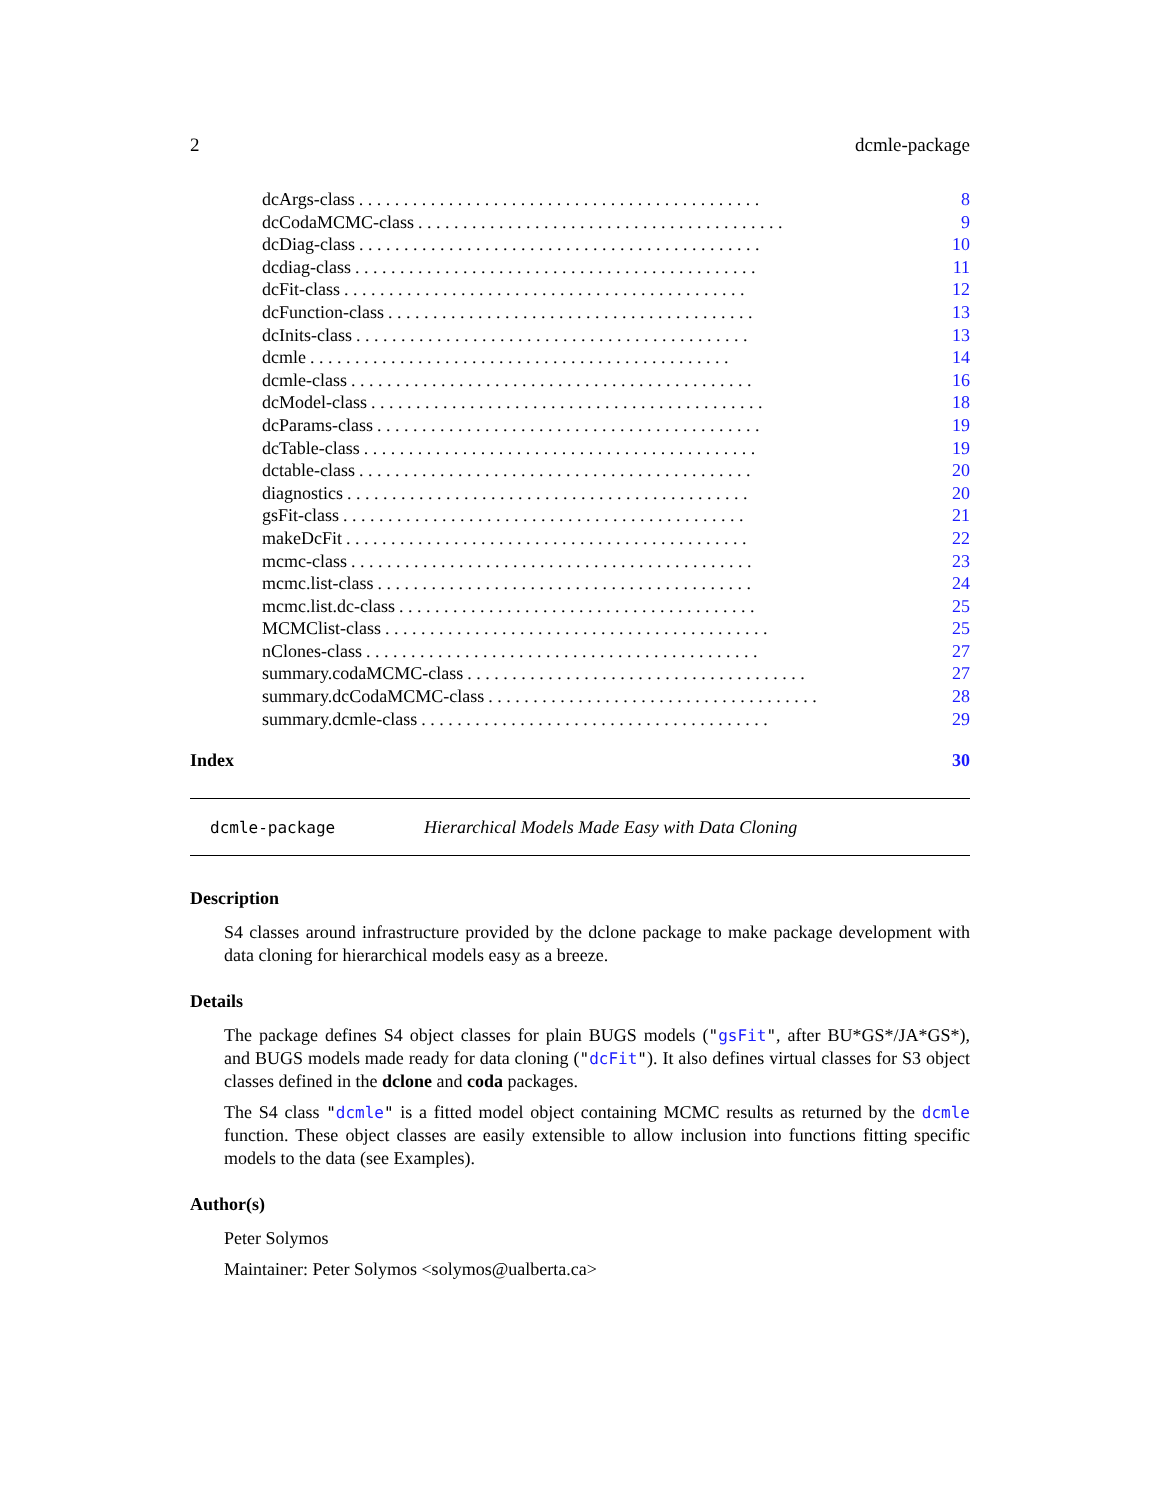2 dcmle-package
dcArgs-class. . . . . . . . . . . . . . . . . . . . . . . . . . . . . . . . . . . . . . . . . . . . . 8
dcCodaMCMC-class. . . . . . . . . . . . . . . . . . . . . . . . . . . . . . . . . . . . . . . . . 9
dcDiag-class. . . . . . . . . . . . . . . . . . . . . . . . . . . . . . . . . . . . . . . . . . . . . 10
dcdiag-class. . . . . . . . . . . . . . . . . . . . . . . . . . . . . . . . . . . . . . . . . . . . . 11
dcFit-class. . . . . . . . . . . . . . . . . . . . . . . . . . . . . . . . . . . . . . . . . . . . . 12
dcFunction-class. . . . . . . . . . . . . . . . . . . . . . . . . . . . . . . . . . . . . . . . . 13
dcInits-class. . . . . . . . . . . . . . . . . . . . . . . . . . . . . . . . . . . . . . . . . . . . 13
dcmle. . . . . . . . . . . . . . . . . . . . . . . . . . . . . . . . . . . . . . . . . . . . . . . 14
dcmle-class. . . . . . . . . . . . . . . . . . . . . . . . . . . . . . . . . . . . . . . . . . . . . 16
dcModel-class. . . . . . . . . . . . . . . . . . . . . . . . . . . . . . . . . . . . . . . . . . . . 18
dcParams-class. . . . . . . . . . . . . . . . . . . . . . . . . . . . . . . . . . . . . . . . . . . 19
dcTable-class. . . . . . . . . . . . . . . . . . . . . . . . . . . . . . . . . . . . . . . . . . . . 19
dctable-class. . . . . . . . . . . . . . . . . . . . . . . . . . . . . . . . . . . . . . . . . . . . 20
diagnostics. . . . . . . . . . . . . . . . . . . . . . . . . . . . . . . . . . . . . . . . . . . . . 20
gsFit-class. . . . . . . . . . . . . . . . . . . . . . . . . . . . . . . . . . . . . . . . . . . . . 21
makeDcFit. . . . . . . . . . . . . . . . . . . . . . . . . . . . . . . . . . . . . . . . . . . . . 22
mcmc-class. . . . . . . . . . . . . . . . . . . . . . . . . . . . . . . . . . . . . . . . . . . . . 23
mcmc.list-class. . . . . . . . . . . . . . . . . . . . . . . . . . . . . . . . . . . . . . . . . . 24
mcmc.list.dc-class. . . . . . . . . . . . . . . . . . . . . . . . . . . . . . . . . . . . . . . . 25
MCMClist-class. . . . . . . . . . . . . . . . . . . . . . . . . . . . . . . . . . . . . . . . . . . 25
nClones-class. . . . . . . . . . . . . . . . . . . . . . . . . . . . . . . . . . . . . . . . . . . . 27
summary.codaMCMC-class. . . . . . . . . . . . . . . . . . . . . . . . . . . . . . . . . . . . . . 27
summary.dcCodaMCMC-class. . . . . . . . . . . . . . . . . . . . . . . . . . . . . . . . . . . . . 28
summary.dcmle-class. . . . . . . . . . . . . . . . . . . . . . . . . . . . . . . . . . . . . . . 29
Index 30
dcmle-package Hierarchical Models Made Easy with Data Cloning
Description
S4 classes around infrastructure provided by the dclone package to make package development with data cloning for hierarchical models easy as a breeze.
Details
The package defines S4 object classes for plain BUGS models ("gsFit", after BU*GS*/JA*GS*), and BUGS models made ready for data cloning ("dcFit"). It also defines virtual classes for S3 object classes defined in the dclone and coda packages.
The S4 class "dcmle" is a fitted model object containing MCMC results as returned by the dcmle function. These object classes are easily extensible to allow inclusion into functions fitting specific models to the data (see Examples).
Author(s)
Peter Solymos
Maintainer: Peter Solymos <solymos@ualberta.ca>